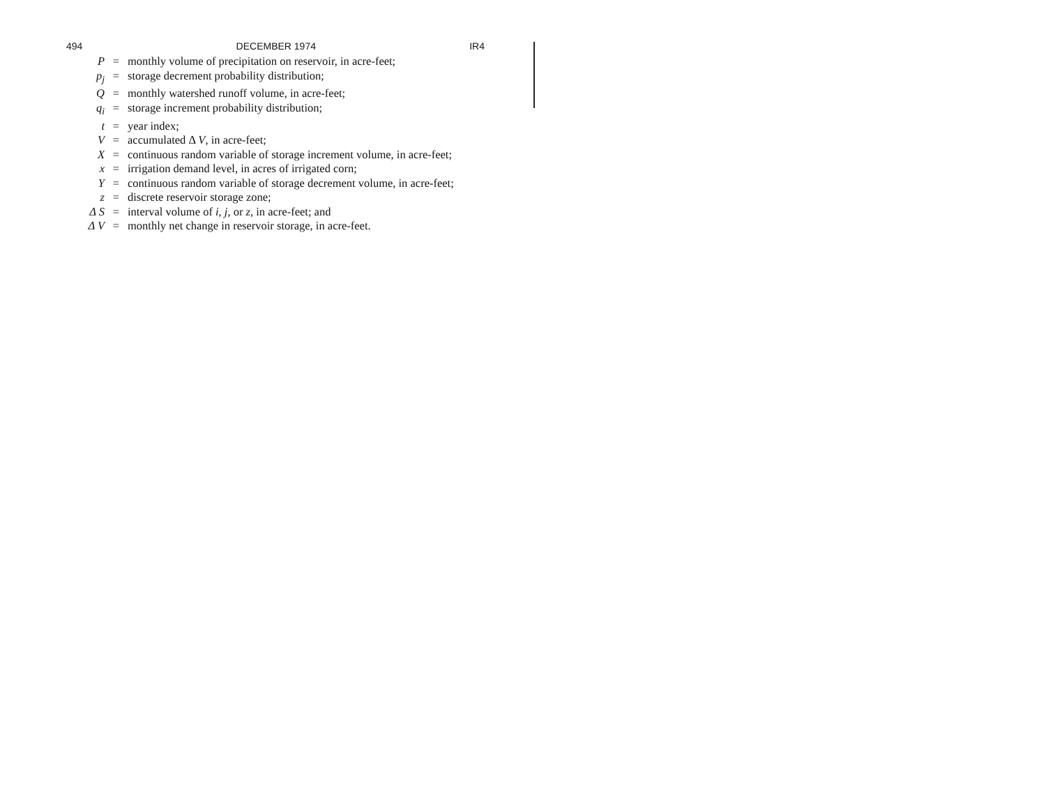494 DECEMBER 1974 IR4
| P | = | monthly volume of precipitation on reservoir, in acre-feet; |
| p<sub>j</sub> | = | storage decrement probability distribution; |
| Q | = | monthly watershed runoff volume, in acre-feet; |
| q<sub>i</sub> | = | storage increment probability distribution; |
| t | = | year index; |
| V | = | accumulated Δ V , in acre-feet; |
| X | = | continuous random variable of storage increment volume, in acre-feet; |
| x | = | irrigation demand level, in acres of irrigated corn; |
| Y | = | continuous random variable of storage decrement volume, in acre-feet; |
| z | = | discrete reservoir storage zone; |
| Δ S | = | interval volume of i , j , or z , in acre-feet; and |
| Δ V | = | monthly net change in reservoir storage, in acre-feet. |